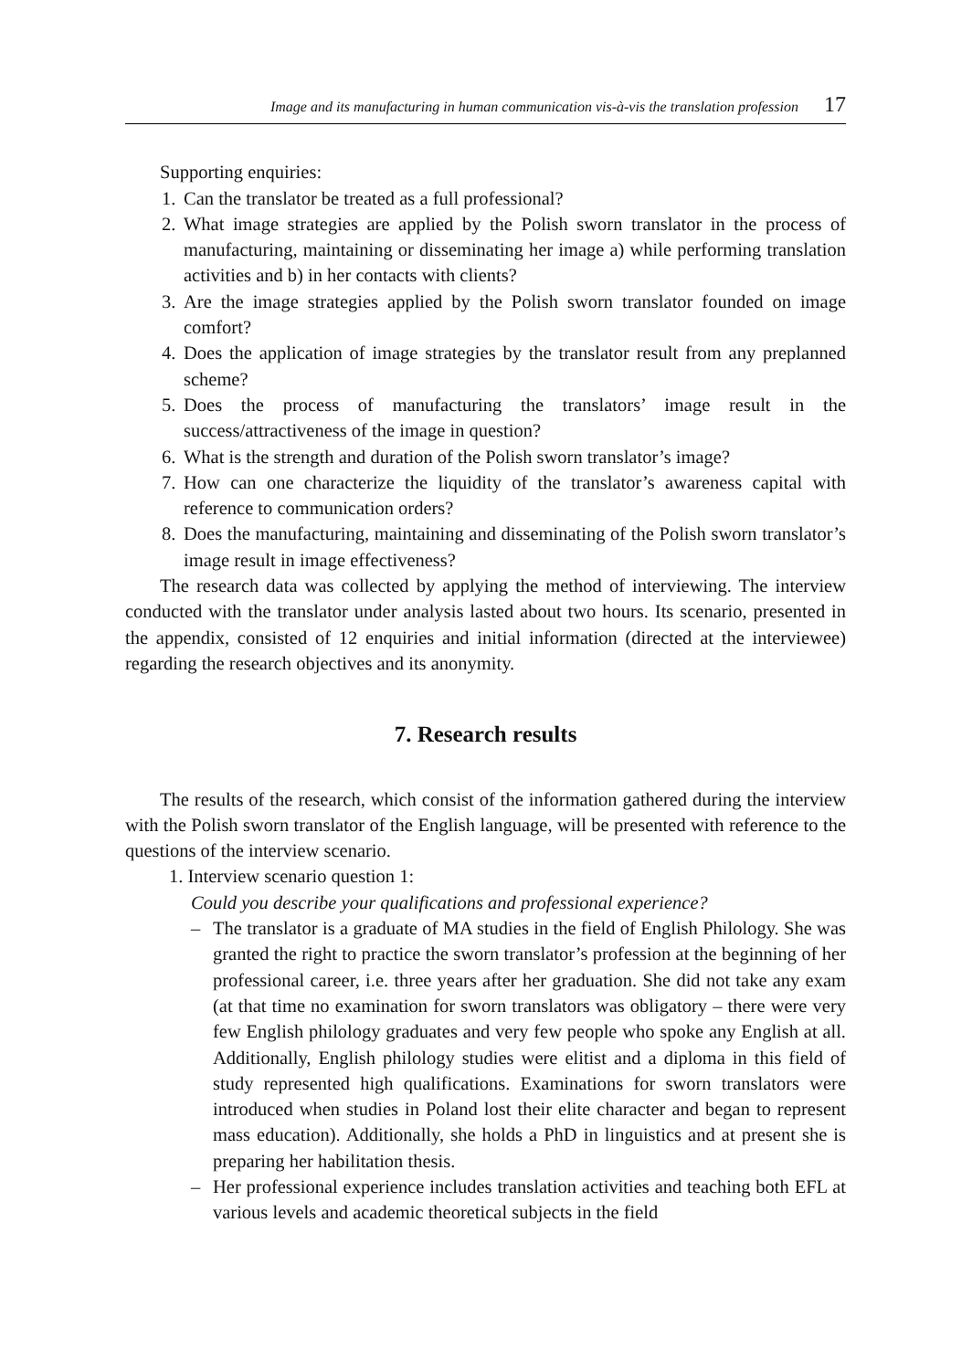Image and its manufacturing in human communication vis-à-vis the translation profession 17
Supporting enquiries:
1. Can the translator be treated as a full professional?
2. What image strategies are applied by the Polish sworn translator in the process of manufacturing, maintaining or disseminating her image a) while performing translation activities and b) in her contacts with clients?
3. Are the image strategies applied by the Polish sworn translator founded on image comfort?
4. Does the application of image strategies by the translator result from any preplanned scheme?
5. Does the process of manufacturing the translators’ image result in the success/attractiveness of the image in question?
6. What is the strength and duration of the Polish sworn translator’s image?
7. How can one characterize the liquidity of the translator’s awareness capital with reference to communication orders?
8. Does the manufacturing, maintaining and disseminating of the Polish sworn translator’s image result in image effectiveness?
The research data was collected by applying the method of interviewing. The interview conducted with the translator under analysis lasted about two hours. Its scenario, presented in the appendix, consisted of 12 enquiries and initial information (directed at the interviewee) regarding the research objectives and its anonymity.
7. Research results
The results of the research, which consist of the information gathered during the interview with the Polish sworn translator of the English language, will be presented with reference to the questions of the interview scenario.
1. Interview scenario question 1:
Could you describe your qualifications and professional experience?
– The translator is a graduate of MA studies in the field of English Philology. She was granted the right to practice the sworn translator’s profession at the beginning of her professional career, i.e. three years after her graduation. She did not take any exam (at that time no examination for sworn translators was obligatory – there were very few English philology graduates and very few people who spoke any English at all. Additionally, English philology studies were elitist and a diploma in this field of study represented high qualifications. Examinations for sworn translators were introduced when studies in Poland lost their elite character and began to represent mass education). Additionally, she holds a PhD in linguistics and at present she is preparing her habilitation thesis.
– Her professional experience includes translation activities and teaching both EFL at various levels and academic theoretical subjects in the field